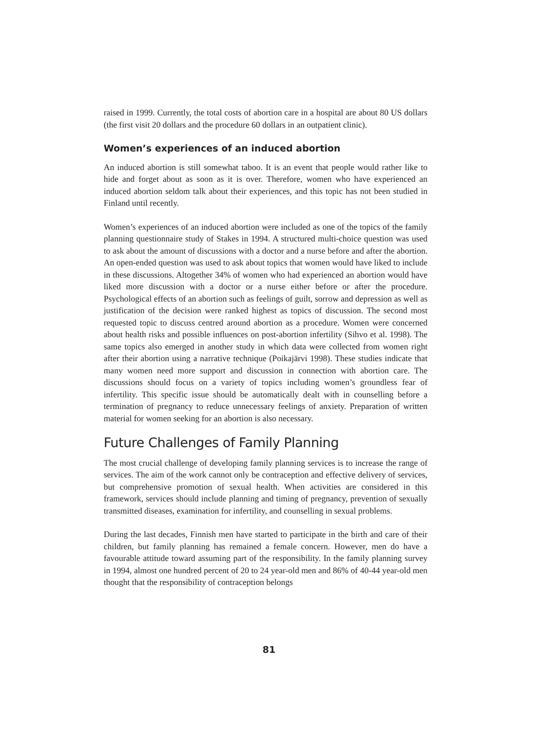raised in 1999. Currently, the total costs of abortion care in a hospital are about 80 US dollars (the first visit 20 dollars and the procedure 60 dollars in an outpatient clinic).
Women’s experiences of an induced abortion
An induced abortion is still somewhat taboo. It is an event that people would rather like to hide and forget about as soon as it is over. Therefore, women who have experienced an induced abortion seldom talk about their experiences, and this topic has not been studied in Finland until recently.
Women’s experiences of an induced abortion were included as one of the topics of the family planning questionnaire study of Stakes in 1994. A structured multi-choice question was used to ask about the amount of discussions with a doctor and a nurse before and after the abortion. An open-ended question was used to ask about topics that women would have liked to include in these discussions. Altogether 34% of women who had experienced an abortion would have liked more discussion with a doctor or a nurse either before or after the procedure. Psychological effects of an abortion such as feelings of guilt, sorrow and depression as well as justification of the decision were ranked highest as topics of discussion. The second most requested topic to discuss centred around abortion as a procedure. Women were concerned about health risks and possible influences on post-abortion infertility (Sihvo et al. 1998). The same topics also emerged in another study in which data were collected from women right after their abortion using a narrative technique (Poikajärvi 1998). These studies indicate that many women need more support and discussion in connection with abortion care. The discussions should focus on a variety of topics including women’s groundless fear of infertility. This specific issue should be automatically dealt with in counselling before a termination of pregnancy to reduce unnecessary feelings of anxiety. Preparation of written material for women seeking for an abortion is also necessary.
Future Challenges of Family Planning
The most crucial challenge of developing family planning services is to increase the range of services. The aim of the work cannot only be contraception and effective delivery of services, but comprehensive promotion of sexual health. When activities are considered in this framework, services should include planning and timing of pregnancy, prevention of sexually transmitted diseases, examination for infertility, and counselling in sexual problems.
During the last decades, Finnish men have started to participate in the birth and care of their children, but family planning has remained a female concern. However, men do have a favourable attitude toward assuming part of the responsibility. In the family planning survey in 1994, almost one hundred percent of 20 to 24 year-old men and 86% of 40-44 year-old men thought that the responsibility of contraception belongs
81